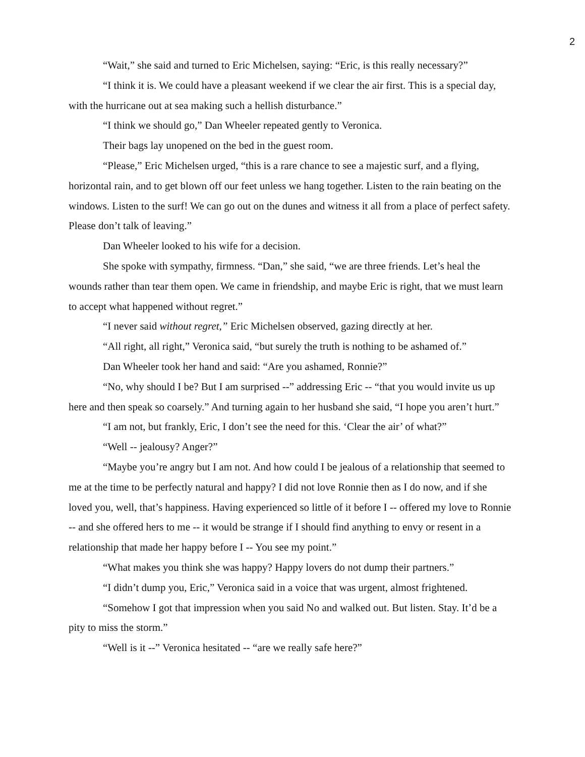2
“Wait,” she said and turned to Eric Michelsen, saying: “Eric, is this really necessary?”
“I think it is. We could have a pleasant weekend if we clear the air first. This is a special day, with the hurricane out at sea making such a hellish disturbance.”
“I think we should go,” Dan Wheeler repeated gently to Veronica.
Their bags lay unopened on the bed in the guest room.
“Please,” Eric Michelsen urged, “this is a rare chance to see a majestic surf, and a flying, horizontal rain, and to get blown off our feet unless we hang together. Listen to the rain beating on the windows. Listen to the surf! We can go out on the dunes and witness it all from a place of perfect safety. Please don’t talk of leaving.”
Dan Wheeler looked to his wife for a decision.
She spoke with sympathy, firmness. “Dan,” she said, “we are three friends. Let’s heal the wounds rather than tear them open. We came in friendship, and maybe Eric is right, that we must learn to accept what happened without regret.”
“I never said without regret,” Eric Michelsen observed, gazing directly at her.
“All right, all right,” Veronica said, “but surely the truth is nothing to be ashamed of.”
Dan Wheeler took her hand and said: “Are you ashamed, Ronnie?”
“No, why should I be? But I am surprised --” addressing Eric -- “that you would invite us up here and then speak so coarsely.” And turning again to her husband she said, “I hope you aren’t hurt.”
“I am not, but frankly, Eric, I don’t see the need for this. ‘Clear the air’ of what?”
“Well -- jealousy? Anger?”
“Maybe you’re angry but I am not. And how could I be jealous of a relationship that seemed to me at the time to be perfectly natural and happy? I did not love Ronnie then as I do now, and if she loved you, well, that’s happiness. Having experienced so little of it before I -- offered my love to Ronnie -- and she offered hers to me -- it would be strange if I should find anything to envy or resent in a relationship that made her happy before I -- You see my point.”
“What makes you think she was happy? Happy lovers do not dump their partners.”
“I didn’t dump you, Eric,” Veronica said in a voice that was urgent, almost frightened.
“Somehow I got that impression when you said No and walked out. But listen. Stay. It’d be a pity to miss the storm.”
“Well is it --” Veronica hesitated -- “are we really safe here?”